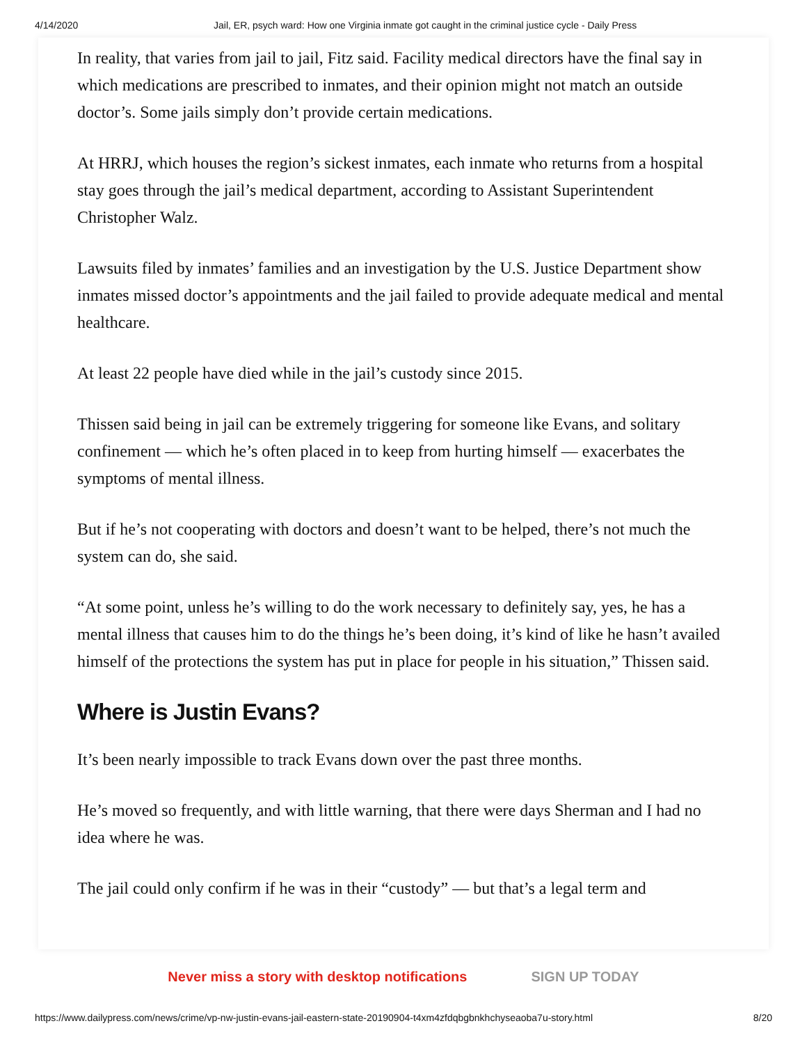4/14/2020 Jail, ER, psych ward: How one Virginia inmate got caught in the criminal justice cycle - Daily Press
In reality, that varies from jail to jail, Fitz said. Facility medical directors have the final say in which medications are prescribed to inmates, and their opinion might not match an outside doctor’s. Some jails simply don’t provide certain medications.
At HRRJ, which houses the region’s sickest inmates, each inmate who returns from a hospital stay goes through the jail’s medical department, according to Assistant Superintendent Christopher Walz.
Lawsuits filed by inmates’ families and an investigation by the U.S. Justice Department show inmates missed doctor’s appointments and the jail failed to provide adequate medical and mental healthcare.
At least 22 people have died while in the jail’s custody since 2015.
Thissen said being in jail can be extremely triggering for someone like Evans, and solitary confinement — which he’s often placed in to keep from hurting himself — exacerbates the symptoms of mental illness.
But if he’s not cooperating with doctors and doesn’t want to be helped, there’s not much the system can do, she said.
“At some point, unless he’s willing to do the work necessary to definitely say, yes, he has a mental illness that causes him to do the things he’s been doing, it’s kind of like he hasn’t availed himself of the protections the system has put in place for people in his situation,” Thissen said.
Where is Justin Evans?
It’s been nearly impossible to track Evans down over the past three months.
He’s moved so frequently, and with little warning, that there were days Sherman and I had no idea where he was.
The jail could only confirm if he was in their “custody” — but that’s a legal term and
Never miss a story with desktop notifications SIGN UP TODAY
https://www.dailypress.com/news/crime/vp-nw-justin-evans-jail-eastern-state-20190904-t4xm4zfdqbgbnkhchyseaoba7u-story.html 8/20